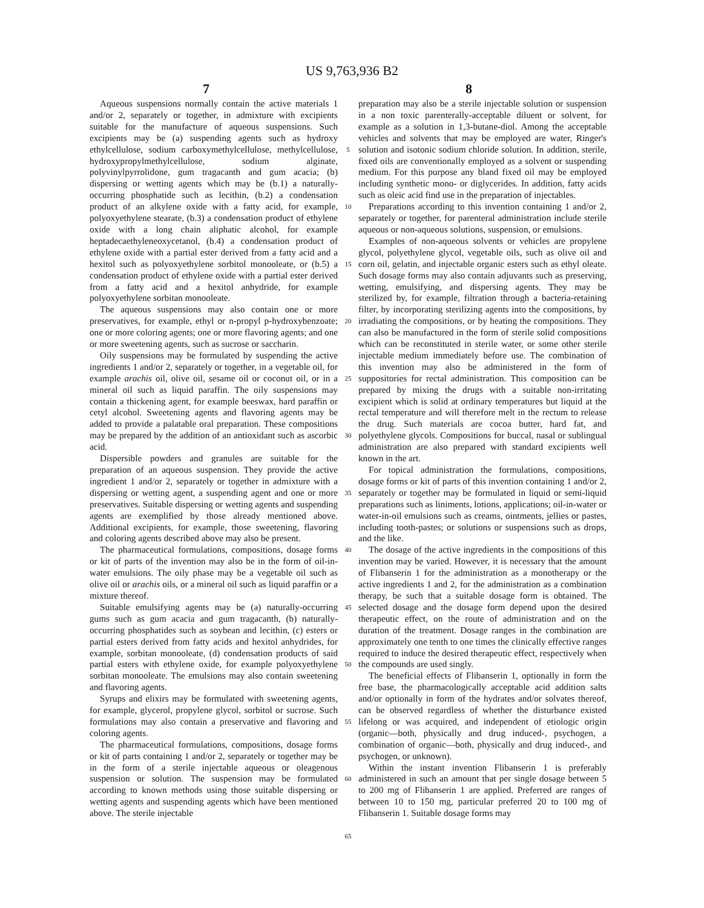US 9,763,936 B2
7 8
Aqueous suspensions normally contain the active materials 1 and/or 2, separately or together, in admixture with excipients suitable for the manufacture of aqueous suspensions. Such excipients may be (a) suspending agents such as hydroxy ethylcellulose, sodium carboxymethylcellulose, methylcellulose, hydroxypropylmethylcellulose, sodium alginate, polyvinylpyrrolidone, gum tragacanth and gum acacia; (b) dispersing or wetting agents which may be (b.1) a naturally-occurring phosphatide such as lecithin, (b.2) a condensation product of an alkylene oxide with a fatty acid, for example, polyoxyethylene stearate, (b.3) a condensation product of ethylene oxide with a long chain aliphatic alcohol, for example heptadecaethyleneoxycetanol, (b.4) a condensation product of ethylene oxide with a partial ester derived from a fatty acid and a hexitol such as polyoxyethylene sorbitol monooleate, or (b.5) a condensation product of ethylene oxide with a partial ester derived from a fatty acid and a hexitol anhydride, for example polyoxyethylene sorbitan monooleate.
The aqueous suspensions may also contain one or more preservatives, for example, ethyl or n-propyl p-hydroxybenzoate; one or more coloring agents; one or more flavoring agents; and one or more sweetening agents, such as sucrose or saccharin.
Oily suspensions may be formulated by suspending the active ingredients 1 and/or 2, separately or together, in a vegetable oil, for example arachis oil, olive oil, sesame oil or coconut oil, or in a mineral oil such as liquid paraffin. The oily suspensions may contain a thickening agent, for example beeswax, hard paraffin or cetyl alcohol. Sweetening agents and flavoring agents may be added to provide a palatable oral preparation. These compositions may be prepared by the addition of an antioxidant such as ascorbic acid.
Dispersible powders and granules are suitable for the preparation of an aqueous suspension. They provide the active ingredient 1 and/or 2, separately or together in admixture with a dispersing or wetting agent, a suspending agent and one or more preservatives. Suitable dispersing or wetting agents and suspending agents are exemplified by those already mentioned above. Additional excipients, for example, those sweetening, flavoring and coloring agents described above may also be present.
The pharmaceutical formulations, compositions, dosage forms or kit of parts of the invention may also be in the form of oil-in-water emulsions. The oily phase may be a vegetable oil such as olive oil or arachis oils, or a mineral oil such as liquid paraffin or a mixture thereof.
Suitable emulsifying agents may be (a) naturally-occurring gums such as gum acacia and gum tragacanth, (b) naturally-occurring phosphatides such as soybean and lecithin, (c) esters or partial esters derived from fatty acids and hexitol anhydrides, for example, sorbitan monooleate, (d) condensation products of said partial esters with ethylene oxide, for example polyoxyethylene sorbitan monooleate. The emulsions may also contain sweetening and flavoring agents.
Syrups and elixirs may be formulated with sweetening agents, for example, glycerol, propylene glycol, sorbitol or sucrose. Such formulations may also contain a preservative and flavoring and coloring agents.
The pharmaceutical formulations, compositions, dosage forms or kit of parts containing 1 and/or 2, separately or together may be in the form of a sterile injectable aqueous or oleagenous suspension or solution. The suspension may be formulated according to known methods using those suitable dispersing or wetting agents and suspending agents which have been mentioned above. The sterile injectable
5
10
15
20
25
30
35
40
45
50
55
60
65
preparation may also be a sterile injectable solution or suspension in a non toxic parenterally-acceptable diluent or solvent, for example as a solution in 1,3-butane-diol. Among the acceptable vehicles and solvents that may be employed are water, Ringer's solution and isotonic sodium chloride solution. In addition, sterile, fixed oils are conventionally employed as a solvent or suspending medium. For this purpose any bland fixed oil may be employed including synthetic mono- or diglycerides. In addition, fatty acids such as oleic acid find use in the preparation of injectables.
Preparations according to this invention containing 1 and/or 2, separately or together, for parenteral administration include sterile aqueous or non-aqueous solutions, suspension, or emulsions.
Examples of non-aqueous solvents or vehicles are propylene glycol, polyethylene glycol, vegetable oils, such as olive oil and corn oil, gelatin, and injectable organic esters such as ethyl oleate. Such dosage forms may also contain adjuvants such as preserving, wetting, emulsifying, and dispersing agents. They may be sterilized by, for example, filtration through a bacteria-retaining filter, by incorporating sterilizing agents into the compositions, by irradiating the compositions, or by heating the compositions. They can also be manufactured in the form of sterile solid compositions which can be reconstituted in sterile water, or some other sterile injectable medium immediately before use. The combination of this invention may also be administered in the form of suppositories for rectal administration. This composition can be prepared by mixing the drugs with a suitable non-irritating excipient which is solid at ordinary temperatures but liquid at the rectal temperature and will therefore melt in the rectum to release the drug. Such materials are cocoa butter, hard fat, and polyethylene glycols. Compositions for buccal, nasal or sublingual administration are also prepared with standard excipients well known in the art.
For topical administration the formulations, compositions, dosage forms or kit of parts of this invention containing 1 and/or 2, separately or together may be formulated in liquid or semi-liquid preparations such as liniments, lotions, applications; oil-in-water or water-in-oil emulsions such as creams, ointments, jellies or pastes, including tooth-pastes; or solutions or suspensions such as drops, and the like.
The dosage of the active ingredients in the compositions of this invention may be varied. However, it is necessary that the amount of Flibanserin 1 for the administration as a monotherapy or the active ingredients 1 and 2, for the administration as a combination therapy, be such that a suitable dosage form is obtained. The selected dosage and the dosage form depend upon the desired therapeutic effect, on the route of administration and on the duration of the treatment. Dosage ranges in the combination are approximately one tenth to one times the clinically effective ranges required to induce the desired therapeutic effect, respectively when the compounds are used singly.
The beneficial effects of Flibanserin 1, optionally in form the free base, the pharmacologically acceptable acid addition salts and/or optionally in form of the hydrates and/or solvates thereof, can be observed regardless of whether the disturbance existed lifelong or was acquired, and independent of etiologic origin (organic—both, physically and drug induced-, psychogen, a combination of organic—both, physically and drug induced-, and psychogen, or unknown).
Within the instant invention Flibanserin 1 is preferably administered in such an amount that per single dosage between 5 to 200 mg of Flibanserin 1 are applied. Preferred are ranges of between 10 to 150 mg, particular preferred 20 to 100 mg of Flibanserin 1. Suitable dosage forms may